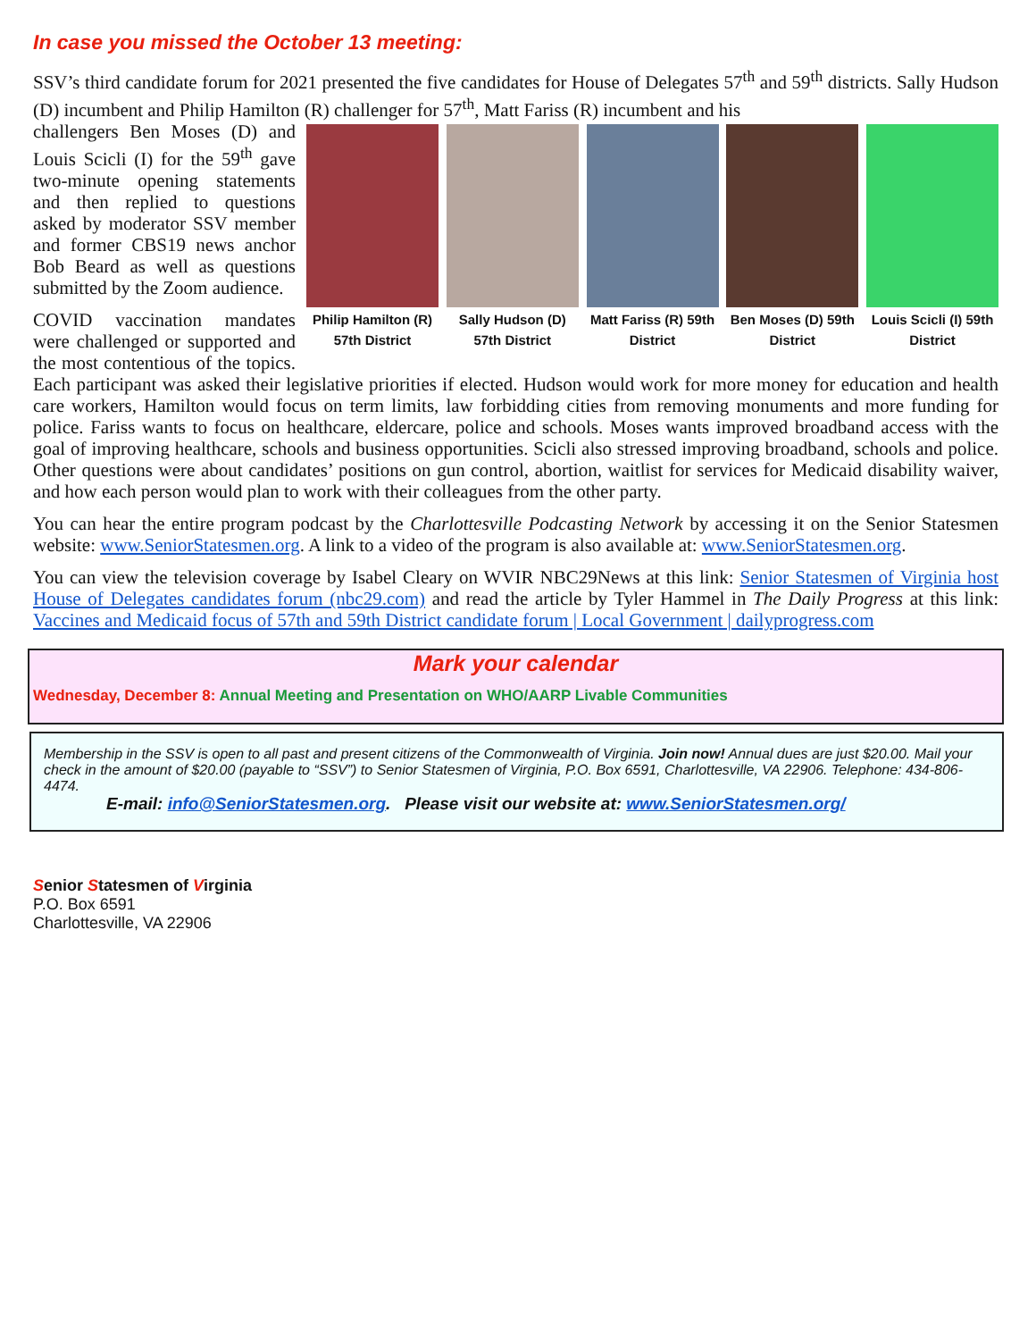In case you missed the October 13 meeting:
SSV’s third candidate forum for 2021 presented the five candidates for House of Delegates 57<sup>th</sup> and 59<sup>th</sup> districts. Sally Hudson (D) incumbent and Philip Hamilton (R) challenger for 57<sup>th</sup>, Matt Fariss (R) incumbent and his
Philip Hamilton (R) 57th District
Sally Hudson (D) 57th District
Matt Fariss (R) 59th District
Ben Moses (D) 59th District
Louis Scicli (I) 59th District
challengers Ben Moses (D) and Louis Scicli (I) for the 59<sup>th</sup> gave two-minute opening statements and then replied to questions asked by moderator SSV member and former CBS19 news anchor Bob Beard as well as questions submitted by the Zoom audience.
COVID vaccination mandates were challenged or supported and the most contentious of the topics. Each participant was asked their legislative priorities if elected. Hudson would work for more money for education and health care workers, Hamilton would focus on term limits, law forbidding cities from removing monuments and more funding for police. Fariss wants to focus on healthcare, eldercare, police and schools. Moses wants improved broadband access with the goal of improving healthcare, schools and business opportunities. Scicli also stressed improving broadband, schools and police. Other questions were about candidates’ positions on gun control, abortion, waitlist for services for Medicaid disability waiver, and how each person would plan to work with their colleagues from the other party.
You can hear the entire program podcast by the Charlottesville Podcasting Network by accessing it on the Senior Statesmen website: www.SeniorStatesmen.org. A link to a video of the program is also available at: www.SeniorStatesmen.org.
You can view the television coverage by Isabel Cleary on WVIR NBC29News at this link: Senior Statesmen of Virginia host House of Delegates candidates forum (nbc29.com) and read the article by Tyler Hammel in The Daily Progress at this link: Vaccines and Medicaid focus of 57th and 59th District candidate forum | Local Government | dailyprogress.com
Mark your calendar
Wednesday, December 8: Annual Meeting and Presentation on WHO/AARP Livable Communities
Membership in the SSV is open to all past and present citizens of the Commonwealth of Virginia. Join now! Annual dues are just $20.00. Mail your check in the amount of $20.00 (payable to “SSV”) to Senior Statesmen of Virginia, P.O. Box 6591, Charlottesville, VA 22906. Telephone: 434-806-4474.
E-mail: info@SeniorStatesmen.org. Please visit our website at: www.SeniorStatesmen.org/
Senior Statesmen of Virginia
P.O. Box 6591
Charlottesville, VA 22906